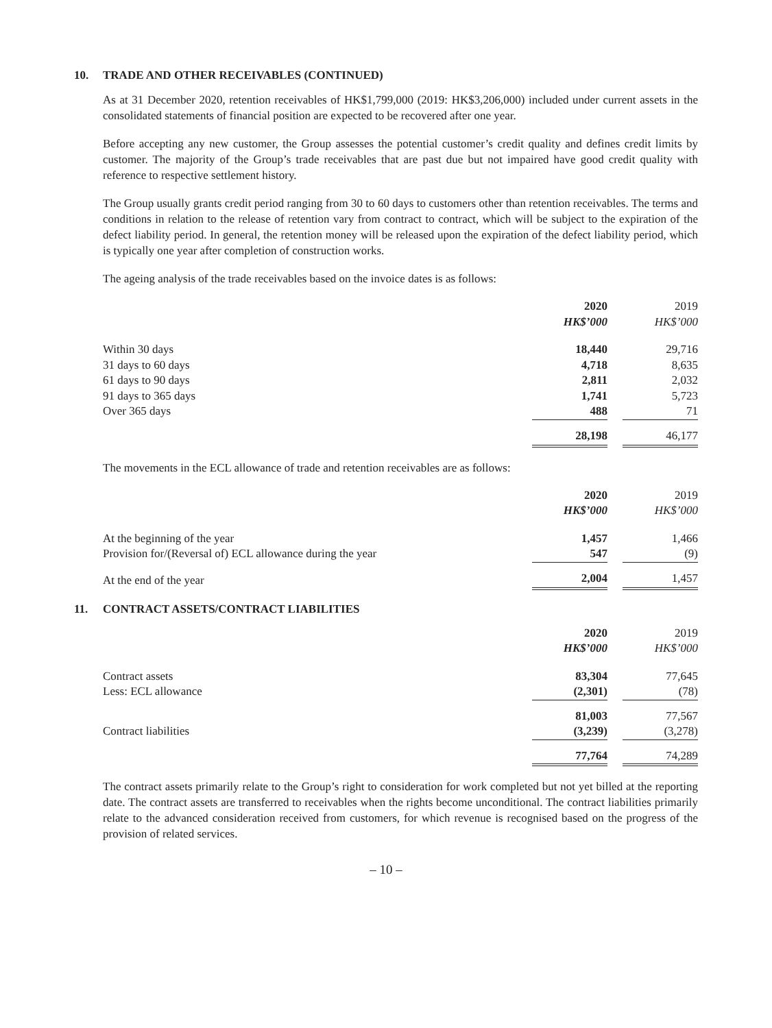10. TRADE AND OTHER RECEIVABLES (CONTINUED)
As at 31 December 2020, retention receivables of HK$1,799,000 (2019: HK$3,206,000) included under current assets in the consolidated statements of financial position are expected to be recovered after one year.
Before accepting any new customer, the Group assesses the potential customer’s credit quality and defines credit limits by customer. The majority of the Group’s trade receivables that are past due but not impaired have good credit quality with reference to respective settlement history.
The Group usually grants credit period ranging from 30 to 60 days to customers other than retention receivables. The terms and conditions in relation to the release of retention vary from contract to contract, which will be subject to the expiration of the defect liability period. In general, the retention money will be released upon the expiration of the defect liability period, which is typically one year after completion of construction works.
The ageing analysis of the trade receivables based on the invoice dates is as follows:
| | 2020 | | 2019 |
| | HK$’000 | | HK$’000 |
| Within 30 days | 18,440 | | 29,716 |
| 31 days to 60 days | 4,718 | | 8,635 |
| 61 days to 90 days | 2,811 | | 2,032 |
| 91 days to 365 days | 1,741 | | 5,723 |
| Over 365 days | 488 | | 71 |
| | 28,198 | | 46,177 |
The movements in the ECL allowance of trade and retention receivables are as follows:
| | 2020 | | 2019 |
| | HK$’000 | | HK$’000 |
| At the beginning of the year | 1,457 | | 1,466 |
| Provision for/(Reversal of) ECL allowance during the year | 547 | | (9) |
| At the end of the year | 2,004 | | 1,457 |
11. CONTRACT ASSETS/CONTRACT LIABILITIES
| | 2020 | | 2019 |
| | HK$’000 | | HK$’000 |
| Contract assets | 83,304 | | 77,645 |
| Less: ECL allowance | (2,301) | | (78) |
| | 81,003 | | 77,567 |
| Contract liabilities | (3,239) | | (3,278) |
| | 77,764 | | 74,289 |
The contract assets primarily relate to the Group’s right to consideration for work completed but not yet billed at the reporting date. The contract assets are transferred to receivables when the rights become unconditional. The contract liabilities primarily relate to the advanced consideration received from customers, for which revenue is recognised based on the progress of the provision of related services.
– 10 –